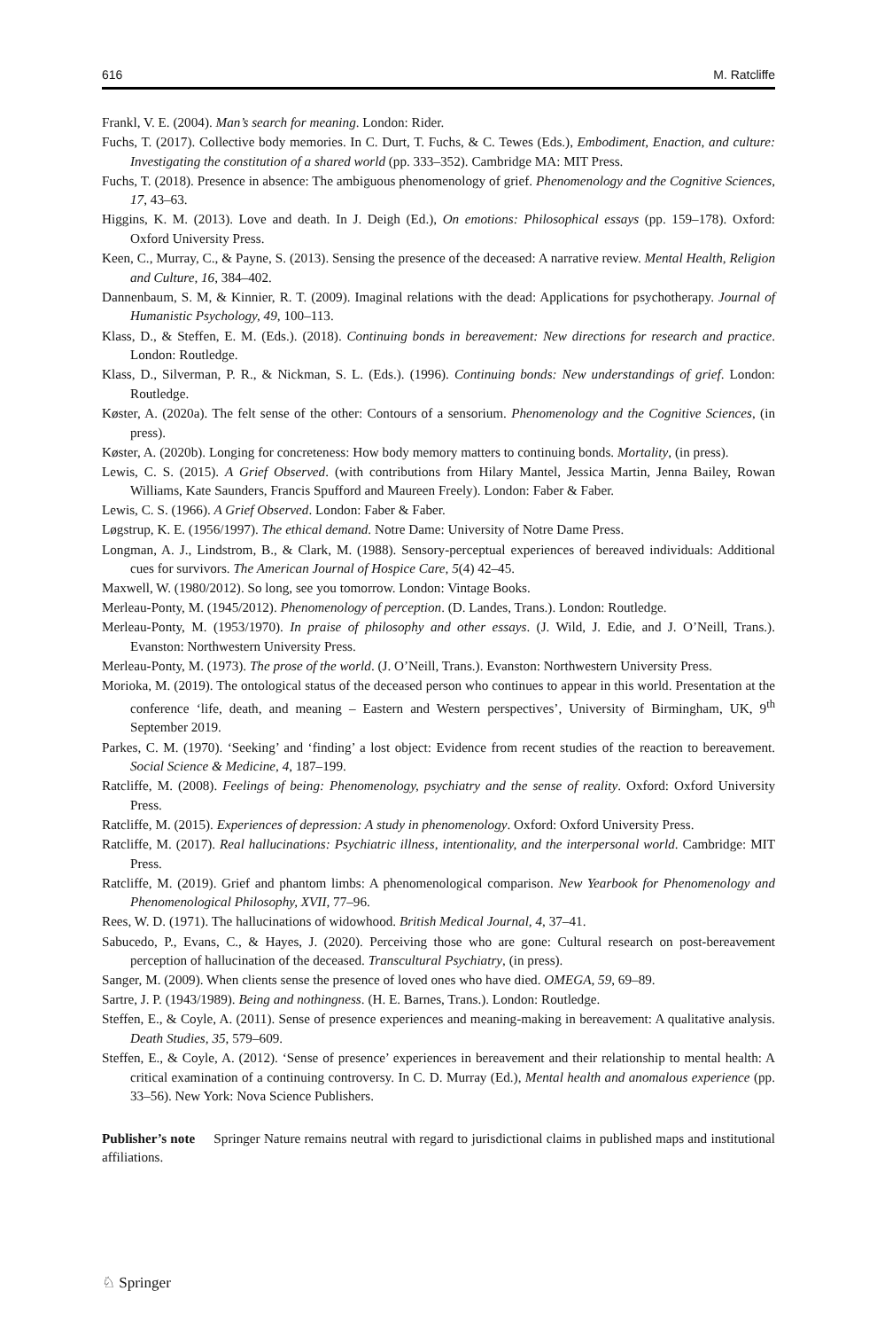616 M. Ratcliffe
Frankl, V. E. (2004). Man’s search for meaning. London: Rider.
Fuchs, T. (2017). Collective body memories. In C. Durt, T. Fuchs, & C. Tewes (Eds.), Embodiment, Enaction, and culture: Investigating the constitution of a shared world (pp. 333–352). Cambridge MA: MIT Press.
Fuchs, T. (2018). Presence in absence: The ambiguous phenomenology of grief. Phenomenology and the Cognitive Sciences, 17, 43–63.
Higgins, K. M. (2013). Love and death. In J. Deigh (Ed.), On emotions: Philosophical essays (pp. 159–178). Oxford: Oxford University Press.
Keen, C., Murray, C., & Payne, S. (2013). Sensing the presence of the deceased: A narrative review. Mental Health, Religion and Culture, 16, 384–402.
Dannenbaum, S. M, & Kinnier, R. T. (2009). Imaginal relations with the dead: Applications for psychotherapy. Journal of Humanistic Psychology, 49, 100–113.
Klass, D., & Steffen, E. M. (Eds.). (2018). Continuing bonds in bereavement: New directions for research and practice. London: Routledge.
Klass, D., Silverman, P. R., & Nickman, S. L. (Eds.). (1996). Continuing bonds: New understandings of grief. London: Routledge.
Køster, A. (2020a). The felt sense of the other: Contours of a sensorium. Phenomenology and the Cognitive Sciences, (in press).
Køster, A. (2020b). Longing for concreteness: How body memory matters to continuing bonds. Mortality, (in press).
Lewis, C. S. (2015). A Grief Observed. (with contributions from Hilary Mantel, Jessica Martin, Jenna Bailey, Rowan Williams, Kate Saunders, Francis Spufford and Maureen Freely). London: Faber & Faber.
Lewis, C. S. (1966). A Grief Observed. London: Faber & Faber.
Løgstrup, K. E. (1956/1997). The ethical demand. Notre Dame: University of Notre Dame Press.
Longman, A. J., Lindstrom, B., & Clark, M. (1988). Sensory-perceptual experiences of bereaved individuals: Additional cues for survivors. The American Journal of Hospice Care, 5(4) 42–45.
Maxwell, W. (1980/2012). So long, see you tomorrow. London: Vintage Books.
Merleau-Ponty, M. (1945/2012). Phenomenology of perception. (D. Landes, Trans.). London: Routledge.
Merleau-Ponty, M. (1953/1970). In praise of philosophy and other essays. (J. Wild, J. Edie, and J. O’Neill, Trans.). Evanston: Northwestern University Press.
Merleau-Ponty, M. (1973). The prose of the world. (J. O’Neill, Trans.). Evanston: Northwestern University Press.
Morioka, M. (2019). The ontological status of the deceased person who continues to appear in this world. Presentation at the conference ‘life, death, and meaning – Eastern and Western perspectives’, University of Birmingham, UK, 9<sup>th</sup> September 2019.
Parkes, C. M. (1970). ‘Seeking’ and ‘finding’ a lost object: Evidence from recent studies of the reaction to bereavement. Social Science & Medicine, 4, 187–199.
Ratcliffe, M. (2008). Feelings of being: Phenomenology, psychiatry and the sense of reality. Oxford: Oxford University Press.
Ratcliffe, M. (2015). Experiences of depression: A study in phenomenology. Oxford: Oxford University Press.
Ratcliffe, M. (2017). Real hallucinations: Psychiatric illness, intentionality, and the interpersonal world. Cambridge: MIT Press.
Ratcliffe, M. (2019). Grief and phantom limbs: A phenomenological comparison. New Yearbook for Phenomenology and Phenomenological Philosophy, XVII, 77–96.
Rees, W. D. (1971). The hallucinations of widowhood. British Medical Journal, 4, 37–41.
Sabucedo, P., Evans, C., & Hayes, J. (2020). Perceiving those who are gone: Cultural research on post-bereavement perception of hallucination of the deceased. Transcultural Psychiatry, (in press).
Sanger, M. (2009). When clients sense the presence of loved ones who have died. OMEGA, 59, 69–89.
Sartre, J. P. (1943/1989). Being and nothingness. (H. E. Barnes, Trans.). London: Routledge.
Steffen, E., & Coyle, A. (2011). Sense of presence experiences and meaning-making in bereavement: A qualitative analysis. Death Studies, 35, 579–609.
Steffen, E., & Coyle, A. (2012). ‘Sense of presence’ experiences in bereavement and their relationship to mental health: A critical examination of a continuing controversy. In C. D. Murray (Ed.), Mental health and anomalous experience (pp. 33–56). New York: Nova Science Publishers.
Publisher’s note Springer Nature remains neutral with regard to jurisdictional claims in published maps and institutional affiliations.
♘ Springer